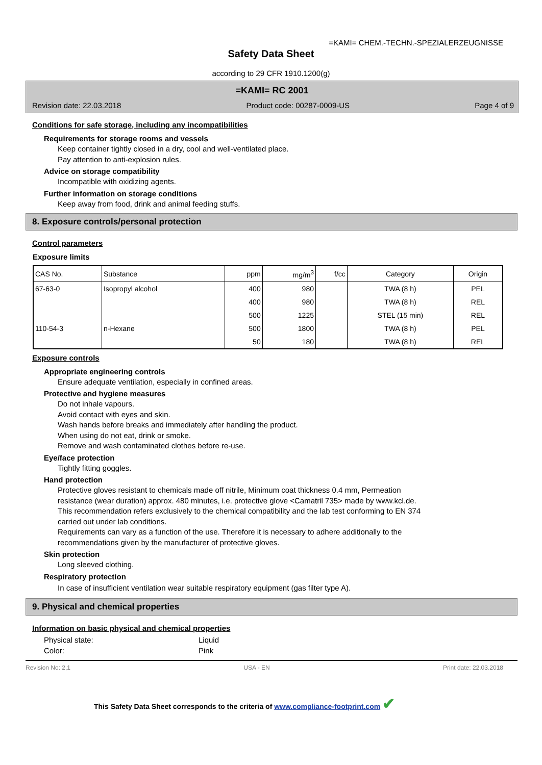=KAMI= CHEM.-TECHN.-SPEZIALERZEUGNISSE
Safety Data Sheet
according to 29 CFR 1910.1200(g)
=KAMI= RC 2001
Revision date: 22.03.2018 Product code: 00287-0009-US Page 4 of 9
Conditions for safe storage, including any incompatibilities
Requirements for storage rooms and vessels
Keep container tightly closed in a dry, cool and well-ventilated place.
Pay attention to anti-explosion rules.
Advice on storage compatibility
Incompatible with oxidizing agents.
Further information on storage conditions
Keep away from food, drink and animal feeding stuffs.
8. Exposure controls/personal protection
Control parameters
Exposure limits
| CAS No. | Substance | ppm | mg/m<sup>3</sup> | f/cc | Category | Origin |
| --- | --- | --- | --- | --- | --- | --- |
| 67-63-0 | Isopropyl alcohol | 400 | 980 | | TWA (8 h) | PEL |
| | | 400 | 980 | | TWA (8 h) | REL |
| | | 500 | 1225 | | STEL (15 min) | REL |
| 110-54-3 | n-Hexane | 500 | 1800 | | TWA (8 h) | PEL |
| | | 50 | 180 | | TWA (8 h) | REL |
Exposure controls
Appropriate engineering controls
Ensure adequate ventilation, especially in confined areas.
Protective and hygiene measures
Do not inhale vapours.
Avoid contact with eyes and skin.
Wash hands before breaks and immediately after handling the product.
When using do not eat, drink or smoke.
Remove and wash contaminated clothes before re-use.
Eye/face protection
Tightly fitting goggles.
Hand protection
Protective gloves resistant to chemicals made off nitrile, Minimum coat thickness 0.4 mm, Permeation
resistance (wear duration) approx. 480 minutes, i.e. protective glove <Camatril 735> made by www.kcl.de.
This recommendation refers exclusively to the chemical compatibility and the lab test conforming to EN 374
carried out under lab conditions.
Requirements can vary as a function of the use. Therefore it is necessary to adhere additionally to the
recommendations given by the manufacturer of protective gloves.
Skin protection
Long sleeved clothing.
Respiratory protection
In case of insufficient ventilation wear suitable respiratory equipment (gas filter type A).
9. Physical and chemical properties
Information on basic physical and chemical properties
Physical state:
Color: Liquid
Pink
Revision No: 2,1 USA - EN Print date: 22.03.2018
This Safety Data Sheet corresponds to the criteria of www.compliance-footprint.com ✔